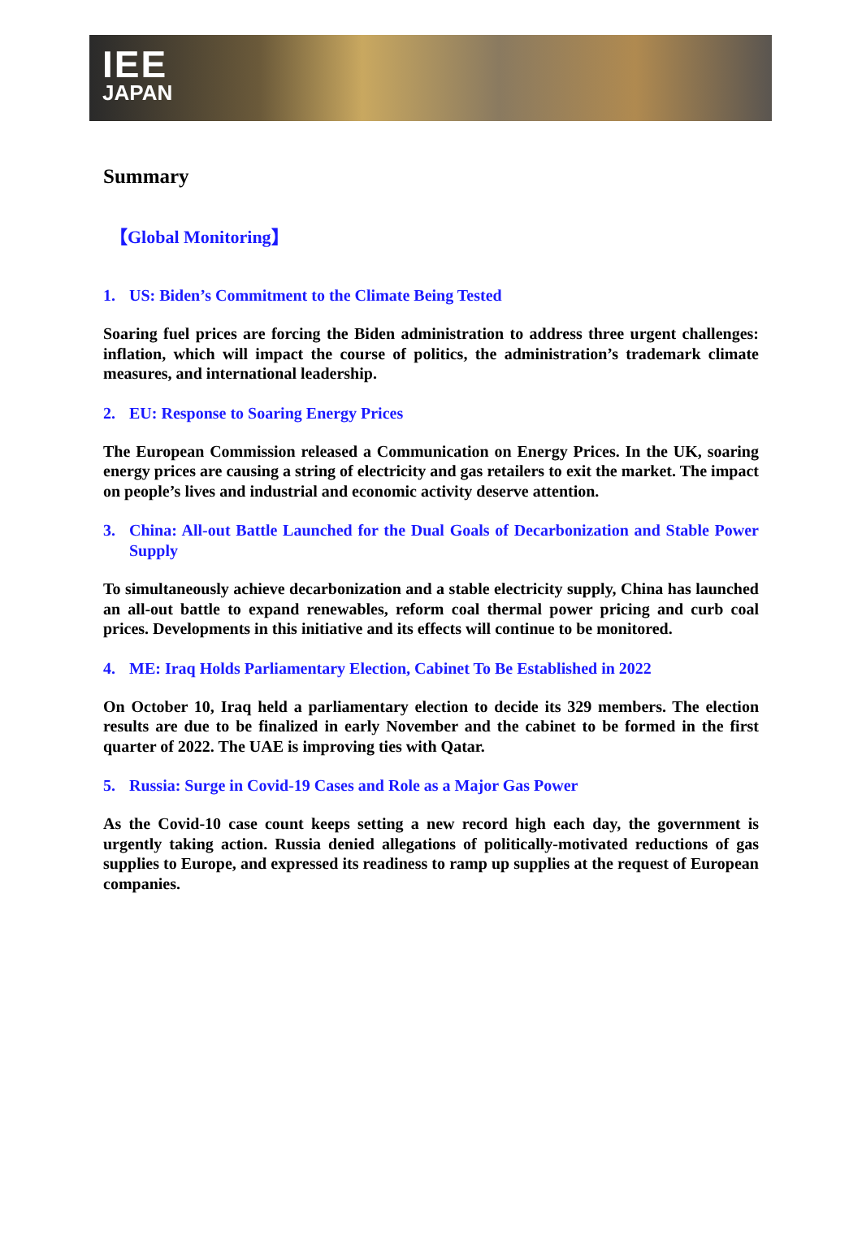IEE
JAPAN
Summary
【Global Monitoring】
1. US: Biden’s Commitment to the Climate Being Tested
Soaring fuel prices are forcing the Biden administration to address three urgent challenges: inflation, which will impact the course of politics, the administration’s trademark climate measures, and international leadership.
2. EU: Response to Soaring Energy Prices
The European Commission released a Communication on Energy Prices. In the UK, soaring energy prices are causing a string of electricity and gas retailers to exit the market. The impact on people’s lives and industrial and economic activity deserve attention.
3. China: All-out Battle Launched for the Dual Goals of Decarbonization and Stable Power Supply
To simultaneously achieve decarbonization and a stable electricity supply, China has launched an all-out battle to expand renewables, reform coal thermal power pricing and curb coal prices. Developments in this initiative and its effects will continue to be monitored.
4. ME: Iraq Holds Parliamentary Election, Cabinet To Be Established in 2022
On October 10, Iraq held a parliamentary election to decide its 329 members. The election results are due to be finalized in early November and the cabinet to be formed in the first quarter of 2022. The UAE is improving ties with Qatar.
5. Russia: Surge in Covid-19 Cases and Role as a Major Gas Power
As the Covid-10 case count keeps setting a new record high each day, the government is urgently taking action. Russia denied allegations of politically-motivated reductions of gas supplies to Europe, and expressed its readiness to ramp up supplies at the request of European companies.